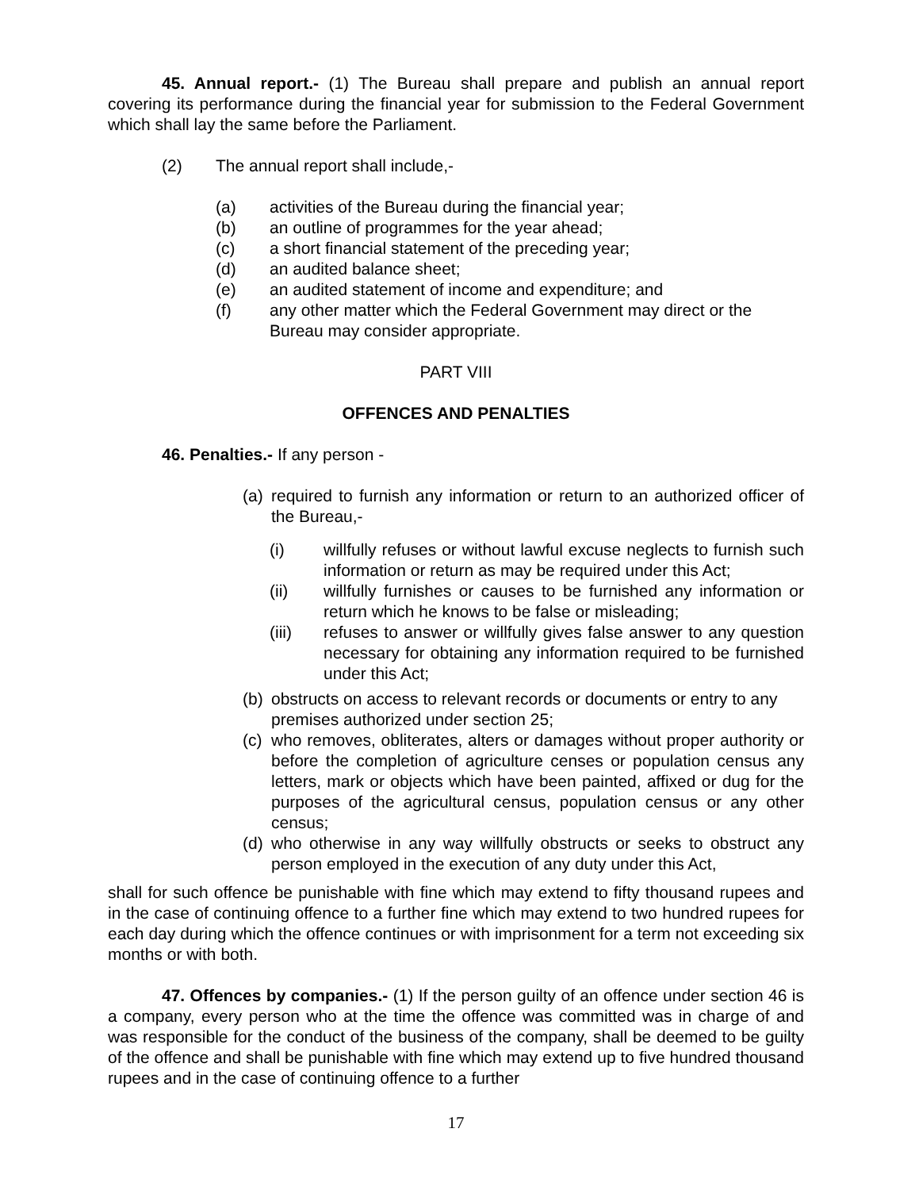45. Annual report.- (1) The Bureau shall prepare and publish an annual report covering its performance during the financial year for submission to the Federal Government which shall lay the same before the Parliament.
(2) The annual report shall include,-
(a) activities of the Bureau during the financial year;
(b) an outline of programmes for the year ahead;
(c) a short financial statement of the preceding year;
(d) an audited balance sheet;
(e) an audited statement of income and expenditure; and
(f) any other matter which the Federal Government may direct or the Bureau may consider appropriate.
PART VIII
OFFENCES AND PENALTIES
46. Penalties.- If any person -
(a) required to furnish any information or return to an authorized officer of the Bureau,-
(i) willfully refuses or without lawful excuse neglects to furnish such information or return as may be required under this Act;
(ii) willfully furnishes or causes to be furnished any information or return which he knows to be false or misleading;
(iii) refuses to answer or willfully gives false answer to any question necessary for obtaining any information required to be furnished under this Act;
(b) obstructs on access to relevant records or documents or entry to any premises authorized under section 25;
(c) who removes, obliterates, alters or damages without proper authority or before the completion of agriculture censes or population census any letters, mark or objects which have been painted, affixed or dug for the purposes of the agricultural census, population census or any other census;
(d) who otherwise in any way willfully obstructs or seeks to obstruct any person employed in the execution of any duty under this Act,
shall for such offence be punishable with fine which may extend to fifty thousand rupees and in the case of continuing offence to a further fine which may extend to two hundred rupees for each day during which the offence continues or with imprisonment for a term not exceeding six months or with both.
47. Offences by companies.- (1) If the person guilty of an offence under section 46 is a company, every person who at the time the offence was committed was in charge of and was responsible for the conduct of the business of the company, shall be deemed to be guilty of the offence and shall be punishable with fine which may extend up to five hundred thousand rupees and in the case of continuing offence to a further
17